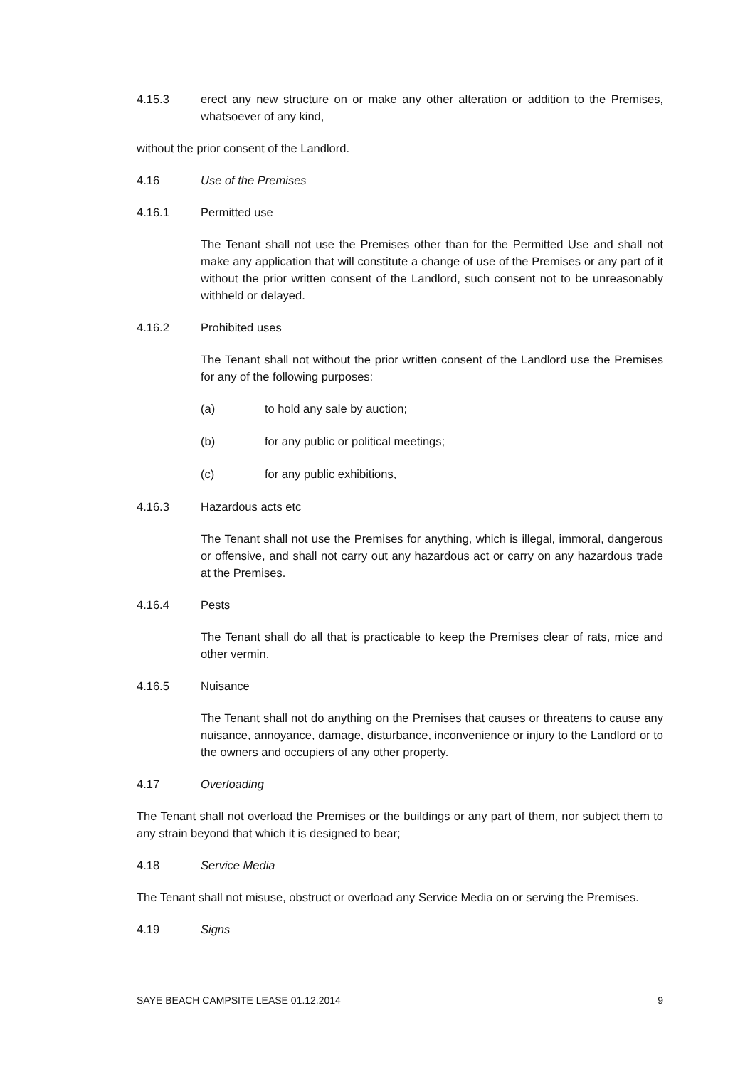4.15.3 erect any new structure on or make any other alteration or addition to the Premises, whatsoever of any kind,
without the prior consent of the Landlord.
4.16 Use of the Premises
4.16.1 Permitted use
The Tenant shall not use the Premises other than for the Permitted Use and shall not make any application that will constitute a change of use of the Premises or any part of it without the prior written consent of the Landlord, such consent not to be unreasonably withheld or delayed.
4.16.2 Prohibited uses
The Tenant shall not without the prior written consent of the Landlord use the Premises for any of the following purposes:
(a) to hold any sale by auction;
(b) for any public or political meetings;
(c) for any public exhibitions,
4.16.3 Hazardous acts etc
The Tenant shall not use the Premises for anything, which is illegal, immoral, dangerous or offensive, and shall not carry out any hazardous act or carry on any hazardous trade at the Premises.
4.16.4 Pests
The Tenant shall do all that is practicable to keep the Premises clear of rats, mice and other vermin.
4.16.5 Nuisance
The Tenant shall not do anything on the Premises that causes or threatens to cause any nuisance, annoyance, damage, disturbance, inconvenience or injury to the Landlord or to the owners and occupiers of any other property.
4.17 Overloading
The Tenant shall not overload the Premises or the buildings or any part of them, nor subject them to any strain beyond that which it is designed to bear;
4.18 Service Media
The Tenant shall not misuse, obstruct or overload any Service Media on or serving the Premises.
4.19 Signs
SAYE BEACH CAMPSITE LEASE 01.12.2014 9